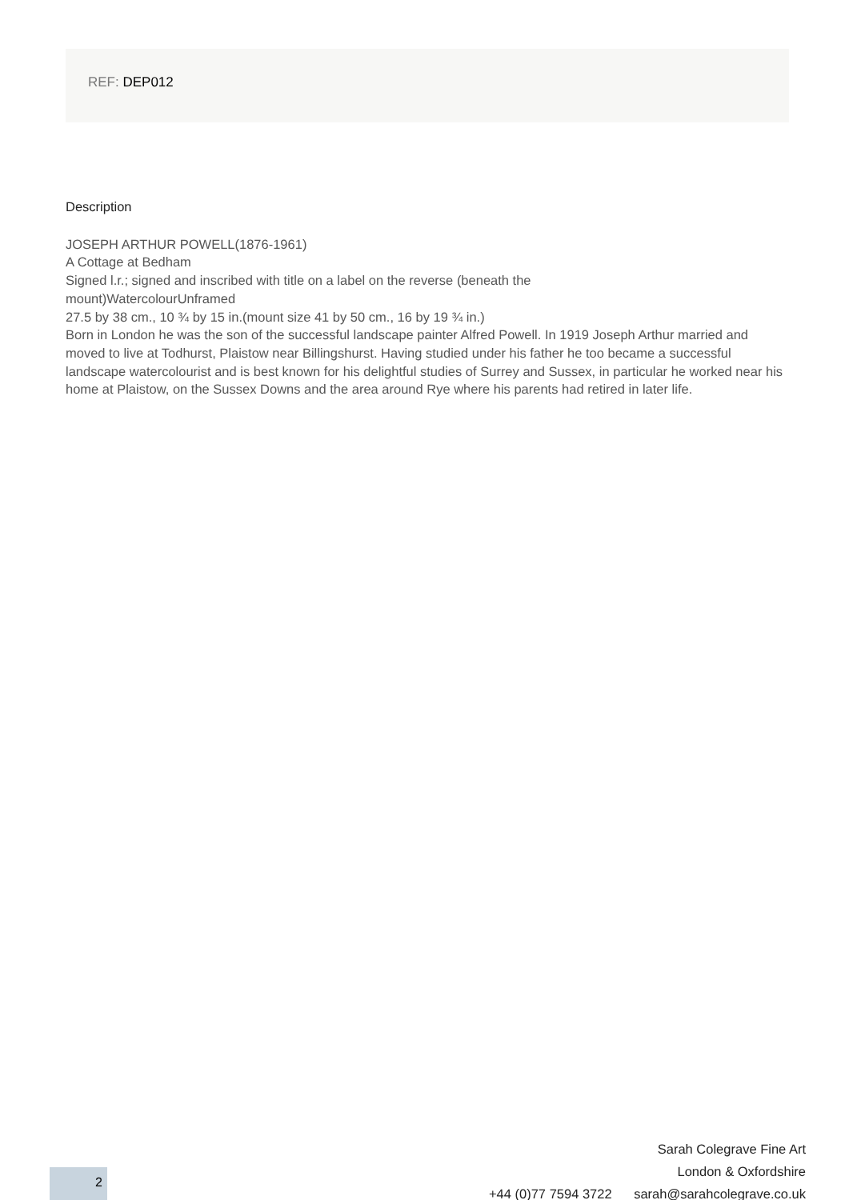REF: DEP012
Description
JOSEPH ARTHUR POWELL(1876-1961)
A Cottage at Bedham
Signed l.r.; signed and inscribed with title on a label on the reverse (beneath the
mount)WatercolourUnframed
27.5 by 38 cm., 10 ¾ by 15 in.(mount size 41 by 50 cm., 16 by 19 ¾ in.)
Born in London he was the son of the successful landscape painter Alfred Powell. In 1919 Joseph Arthur married and moved to live at Todhurst, Plaistow near Billingshurst. Having studied under his father he too became a successful landscape watercolourist and is best known for his delightful studies of Surrey and Sussex, in particular he worked near his home at Plaistow, on the Sussex Downs and the area around Rye where his parents had retired in later life.
Sarah Colegrave Fine Art
London & Oxfordshire
+44 (0)77 7594 3722 sarah@sarahcolegrave.co.uk
2